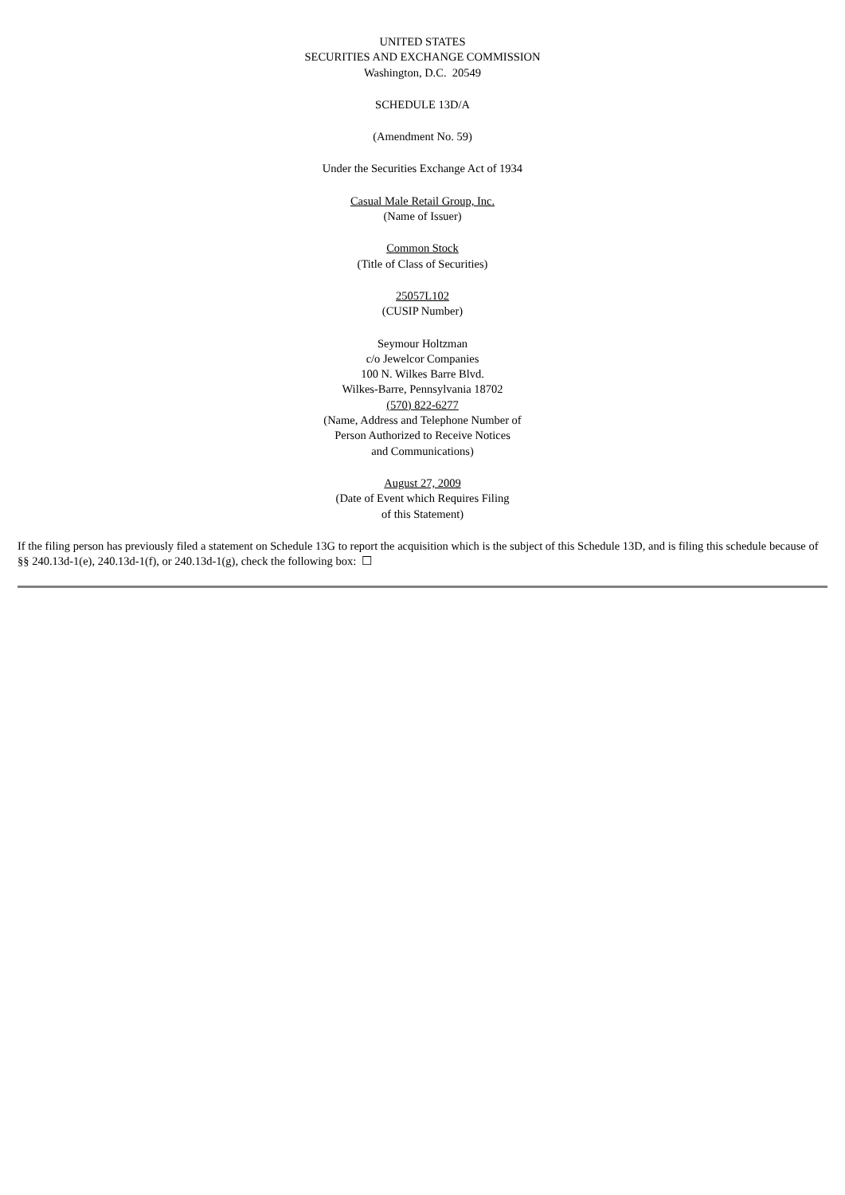UNITED STATES
SECURITIES AND EXCHANGE COMMISSION
Washington, D.C. 20549
SCHEDULE 13D/A
(Amendment No. 59)
Under the Securities Exchange Act of 1934
Casual Male Retail Group, Inc.
(Name of Issuer)
Common Stock
(Title of Class of Securities)
25057L102
(CUSIP Number)
Seymour Holtzman
c/o Jewelcor Companies
100 N. Wilkes Barre Blvd.
Wilkes-Barre, Pennsylvania 18702
(570) 822-6277
(Name, Address and Telephone Number of
Person Authorized to Receive Notices
and Communications)
August 27, 2009
(Date of Event which Requires Filing
of this Statement)
If the filing person has previously filed a statement on Schedule 13G to report the acquisition which is the subject of this Schedule 13D, and is filing this schedule because of §§ 240.13d-1(e), 240.13d-1(f), or 240.13d-1(g), check the following box: ☐